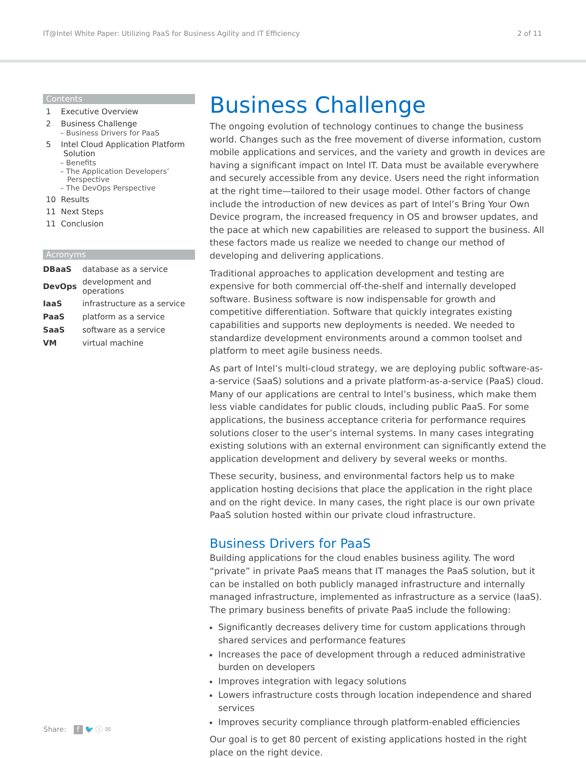IT@Intel White Paper: Utilizing PaaS for Business Agility and IT Efficiency 2 of 11
Contents
1 Executive Overview
2 Business Challenge
– Business Drivers for PaaS
5 Intel Cloud Application Platform
Solution
– Benefits
– The Application Developers’
Perspective
– The DevOps Perspective
10 Results
11 Next Steps
11 Conclusion
Acronyms
| DBaaS | database as a service |
| DevOps | development and operations |
| IaaS | infrastructure as a service |
| PaaS | platform as a service |
| SaaS | software as a service |
| VM | virtual machine |
Business Challenge
The ongoing evolution of technology continues to change the business world. Changes such as the free movement of diverse information, custom mobile applications and services, and the variety and growth in devices are having a significant impact on Intel IT. Data must be available everywhere and securely accessible from any device. Users need the right information at the right time—tailored to their usage model. Other factors of change include the introduction of new devices as part of Intel’s Bring Your Own Device program, the increased frequency in OS and browser updates, and the pace at which new capabilities are released to support the business. All these factors made us realize we needed to change our method of developing and delivering applications.
Traditional approaches to application development and testing are expensive for both commercial off-the-shelf and internally developed software. Business software is now indispensable for growth and competitive differentiation. Software that quickly integrates existing capabilities and supports new deployments is needed. We needed to standardize development environments around a common toolset and platform to meet agile business needs.
As part of Intel’s multi-cloud strategy, we are deploying public software-as-a-service (SaaS) solutions and a private platform-as-a-service (PaaS) cloud. Many of our applications are central to Intel’s business, which make them less viable candidates for public clouds, including public PaaS. For some applications, the business acceptance criteria for performance requires solutions closer to the user’s internal systems. In many cases integrating existing solutions with an external environment can significantly extend the application development and delivery by several weeks or months.
These security, business, and environmental factors help us to make application hosting decisions that place the application in the right place and on the right device. In many cases, the right place is our own private PaaS solution hosted within our private cloud infrastructure.
Business Drivers for PaaS
Building applications for the cloud enables business agility. The word “private” in private PaaS means that IT manages the PaaS solution, but it can be installed on both publicly managed infrastructure and internally managed infrastructure, implemented as infrastructure as a service (IaaS). The primary business benefits of private PaaS include the following:
Significantly decreases delivery time for custom applications through shared services and performance features
Increases the pace of development through a reduced administrative burden on developers
Improves integration with legacy solutions
Lowers infrastructure costs through location independence and shared services
Improves security compliance through platform-enabled efficiencies
Our goal is to get 80 percent of existing applications hosted in the right place on the right device.
Share: f 🐦 ⓘ ✉